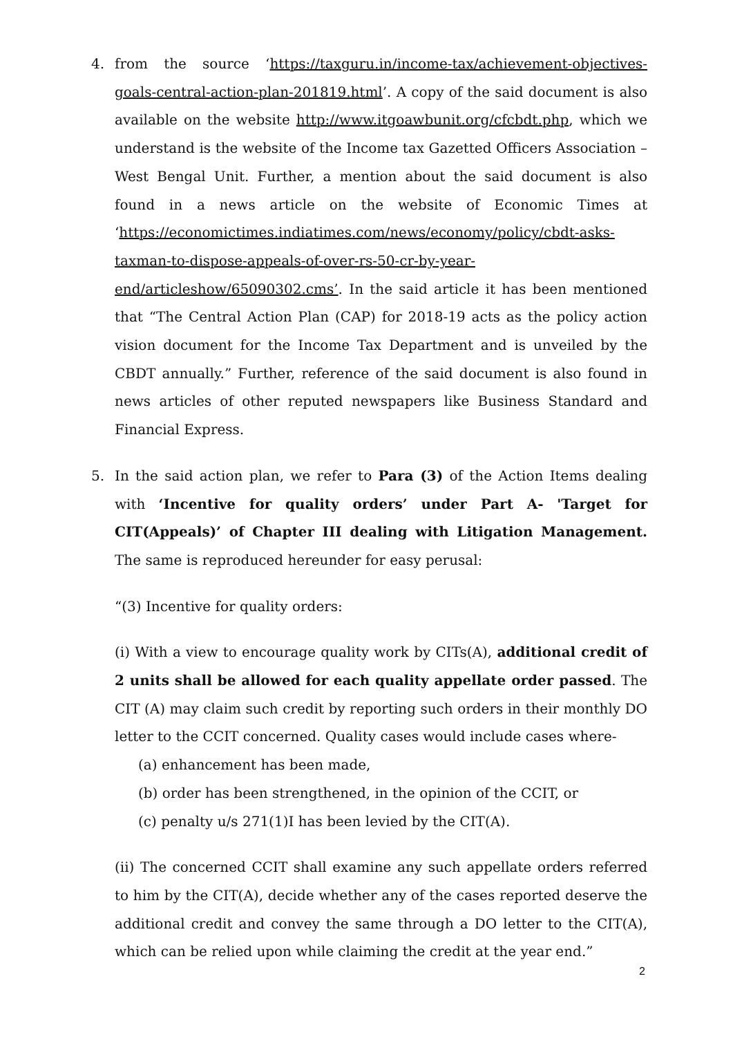4. from the source ‘https://taxguru.in/income-tax/achievement-objectives-goals-central-action-plan-201819.html’. A copy of the said document is also available on the website http://www.itgoawbunit.org/cfcbdt.php, which we understand is the website of the Income tax Gazetted Officers Association – West Bengal Unit. Further, a mention about the said document is also found in a news article on the website of Economic Times at ‘https://economictimes.indiatimes.com/news/economy/policy/cbdt-asks-taxman-to-dispose-appeals-of-over-rs-50-cr-by-year-end/articleshow/65090302.cms’. In the said article it has been mentioned that “The Central Action Plan (CAP) for 2018-19 acts as the policy action vision document for the Income Tax Department and is unveiled by the CBDT annually.” Further, reference of the said document is also found in news articles of other reputed newspapers like Business Standard and Financial Express.
5. In the said action plan, we refer to Para (3) of the Action Items dealing with ‘Incentive for quality orders’ under Part A- 'Target for CIT(Appeals)’ of Chapter III dealing with Litigation Management. The same is reproduced hereunder for easy perusal:
“(3) Incentive for quality orders:
(i) With a view to encourage quality work by CITs(A), additional credit of 2 units shall be allowed for each quality appellate order passed. The CIT (A) may claim such credit by reporting such orders in their monthly DO letter to the CCIT concerned. Quality cases would include cases where-
(a) enhancement has been made,
(b) order has been strengthened, in the opinion of the CCIT, or
(c) penalty u/s 271(1)I has been levied by the CIT(A).
(ii) The concerned CCIT shall examine any such appellate orders referred to him by the CIT(A), decide whether any of the cases reported deserve the additional credit and convey the same through a DO letter to the CIT(A), which can be relied upon while claiming the credit at the year end.”
2